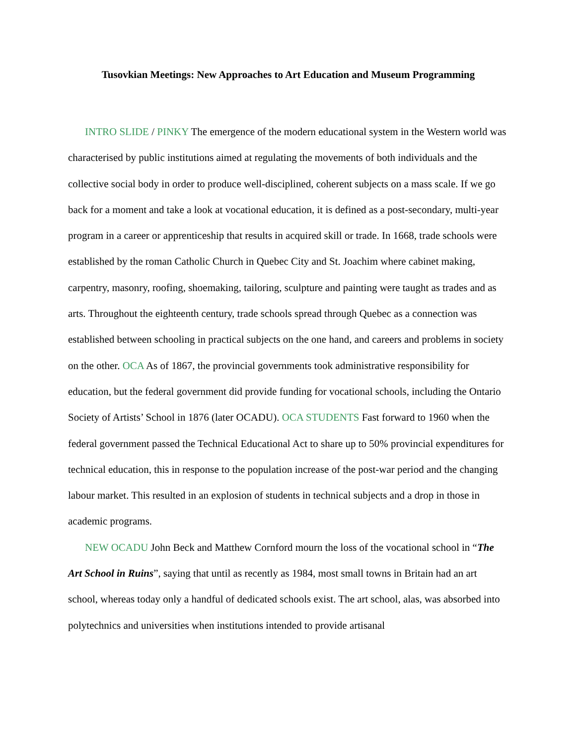Tusovkian Meetings: New Approaches to Art Education and Museum Programming
INTRO SLIDE / PINKY The emergence of the modern educational system in the Western world was characterised by public institutions aimed at regulating the movements of both individuals and the collective social body in order to produce well-disciplined, coherent subjects on a mass scale. If we go back for a moment and take a look at vocational education, it is defined as a post-secondary, multi-year program in a career or apprenticeship that results in acquired skill or trade. In 1668, trade schools were established by the roman Catholic Church in Quebec City and St. Joachim where cabinet making, carpentry, masonry, roofing, shoemaking, tailoring, sculpture and painting were taught as trades and as arts. Throughout the eighteenth century, trade schools spread through Quebec as a connection was established between schooling in practical subjects on the one hand, and careers and problems in society on the other. OCA As of 1867, the provincial governments took administrative responsibility for education, but the federal government did provide funding for vocational schools, including the Ontario Society of Artists’ School in 1876 (later OCADU). OCA STUDENTS Fast forward to 1960 when the federal government passed the Technical Educational Act to share up to 50% provincial expenditures for technical education, this in response to the population increase of the post-war period and the changing labour market. This resulted in an explosion of students in technical subjects and a drop in those in academic programs.
NEW OCADU John Beck and Matthew Cornford mourn the loss of the vocational school in “The Art School in Ruins”, saying that until as recently as 1984, most small towns in Britain had an art school, whereas today only a handful of dedicated schools exist. The art school, alas, was absorbed into polytechnics and universities when institutions intended to provide artisanal